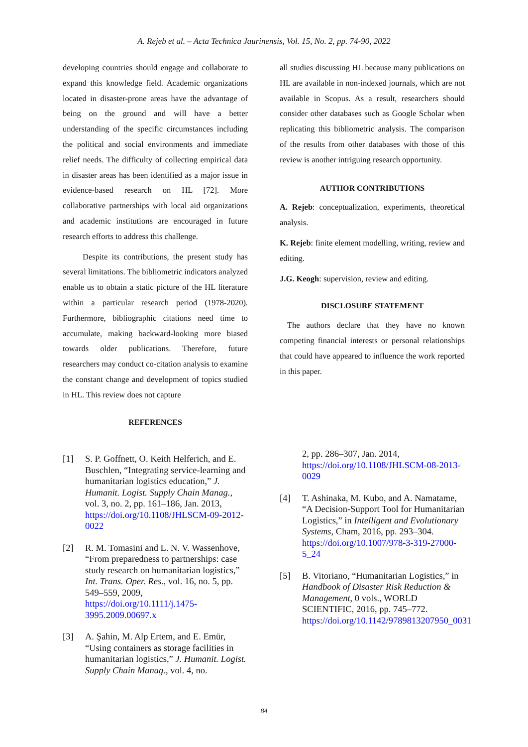A. Rejeb et al. – Acta Technica Jaurinensis, Vol. 15, No. 2, pp. 74-90, 2022
developing countries should engage and collaborate to expand this knowledge field. Academic organizations located in disaster-prone areas have the advantage of being on the ground and will have a better understanding of the specific circumstances including the political and social environments and immediate relief needs. The difficulty of collecting empirical data in disaster areas has been identified as a major issue in evidence-based research on HL [72]. More collaborative partnerships with local aid organizations and academic institutions are encouraged in future research efforts to address this challenge.
Despite its contributions, the present study has several limitations. The bibliometric indicators analyzed enable us to obtain a static picture of the HL literature within a particular research period (1978-2020). Furthermore, bibliographic citations need time to accumulate, making backward-looking more biased towards older publications. Therefore, future researchers may conduct co-citation analysis to examine the constant change and development of topics studied in HL. This review does not capture
REFERENCES
all studies discussing HL because many publications on HL are available in non-indexed journals, which are not available in Scopus. As a result, researchers should consider other databases such as Google Scholar when replicating this bibliometric analysis. The comparison of the results from other databases with those of this review is another intriguing research opportunity.
AUTHOR CONTRIBUTIONS
A. Rejeb: conceptualization, experiments, theoretical analysis.
K. Rejeb: finite element modelling, writing, review and editing.
J.G. Keogh: supervision, review and editing.
DISCLOSURE STATEMENT
The authors declare that they have no known competing financial interests or personal relationships that could have appeared to influence the work reported in this paper.
[1] S. P. Goffnett, O. Keith Helferich, and E. Buschlen, “Integrating service-learning and humanitarian logistics education,” J. Humanit. Logist. Supply Chain Manag., vol. 3, no. 2, pp. 161–186, Jan. 2013, https://doi.org/10.1108/JHLSCM-09-2012-0022
[2] R. M. Tomasini and L. N. V. Wassenhove, “From preparedness to partnerships: case study research on humanitarian logistics,” Int. Trans. Oper. Res., vol. 16, no. 5, pp. 549–559, 2009, https://doi.org/10.1111/j.1475-3995.2009.00697.x
[3] A. Şahin, M. Alp Ertem, and E. Emür, “Using containers as storage facilities in humanitarian logistics,” J. Humanit. Logist. Supply Chain Manag., vol. 4, no.
2, pp. 286–307, Jan. 2014, https://doi.org/10.1108/JHLSCM-08-2013-0029
[4] T. Ashinaka, M. Kubo, and A. Namatame, “A Decision-Support Tool for Humanitarian Logistics,” in Intelligent and Evolutionary Systems, Cham, 2016, pp. 293–304. https://doi.org/10.1007/978-3-319-27000-5_24
[5] B. Vitoriano, “Humanitarian Logistics,” in Handbook of Disaster Risk Reduction & Management, 0 vols., WORLD SCIENTIFIC, 2016, pp. 745–772. https://doi.org/10.1142/9789813207950_0031
84